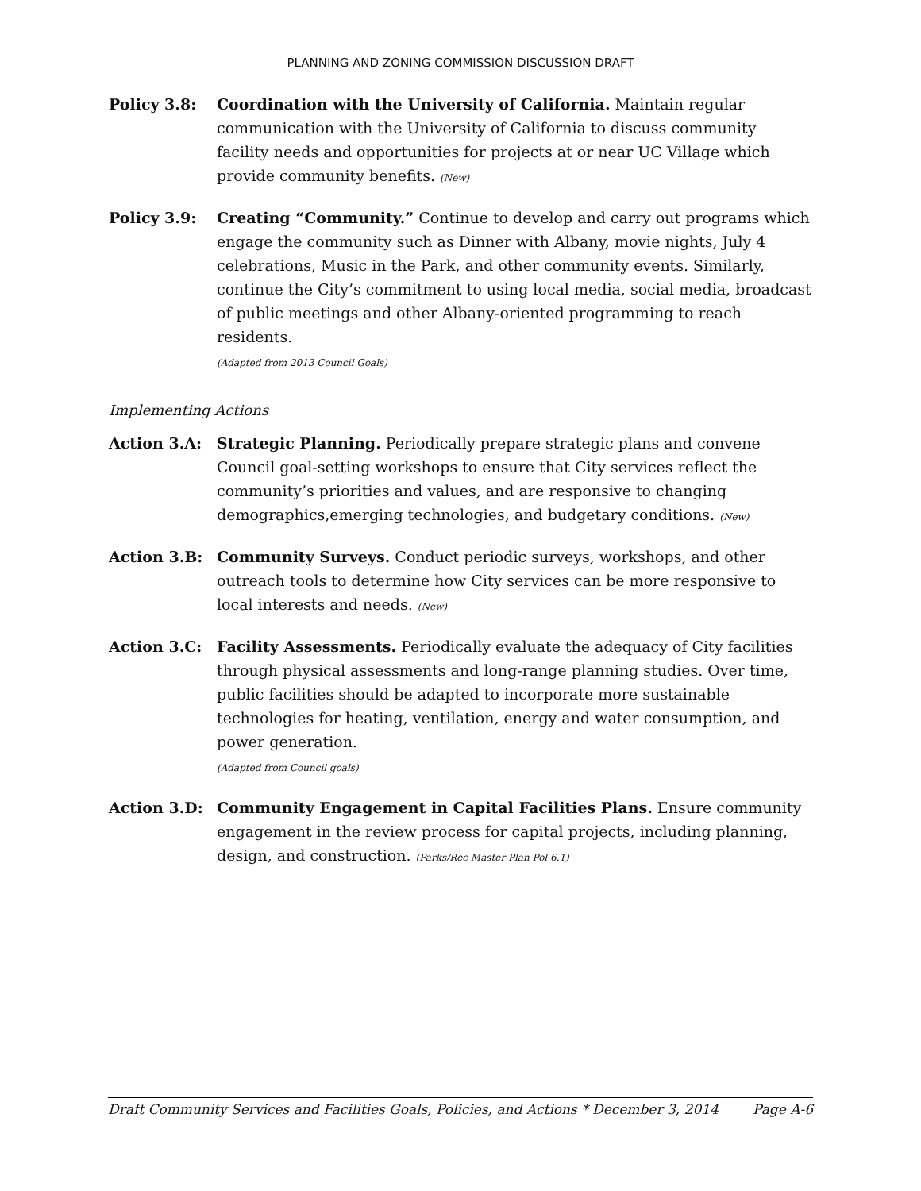PLANNING AND ZONING COMMISSION DISCUSSION DRAFT
Policy 3.8: Coordination with the University of California. Maintain regular communication with the University of California to discuss community facility needs and opportunities for projects at or near UC Village which provide community benefits. (New)
Policy 3.9: Creating “Community.” Continue to develop and carry out programs which engage the community such as Dinner with Albany, movie nights, July 4 celebrations, Music in the Park, and other community events. Similarly, continue the City’s commitment to using local media, social media, broadcast of public meetings and other Albany-oriented programming to reach residents.
(Adapted from 2013 Council Goals)
Implementing Actions
Action 3.A: Strategic Planning. Periodically prepare strategic plans and convene Council goal-setting workshops to ensure that City services reflect the community’s priorities and values, and are responsive to changing demographics,emerging technologies, and budgetary conditions. (New)
Action 3.B: Community Surveys. Conduct periodic surveys, workshops, and other outreach tools to determine how City services can be more responsive to local interests and needs. (New)
Action 3.C: Facility Assessments. Periodically evaluate the adequacy of City facilities through physical assessments and long-range planning studies. Over time, public facilities should be adapted to incorporate more sustainable technologies for heating, ventilation, energy and water consumption, and power generation.
(Adapted from Council goals)
Action 3.D: Community Engagement in Capital Facilities Plans. Ensure community engagement in the review process for capital projects, including planning, design, and construction. (Parks/Rec Master Plan Pol 6.1)
Draft Community Services and Facilities Goals, Policies, and Actions * December 3, 2014 Page A-6